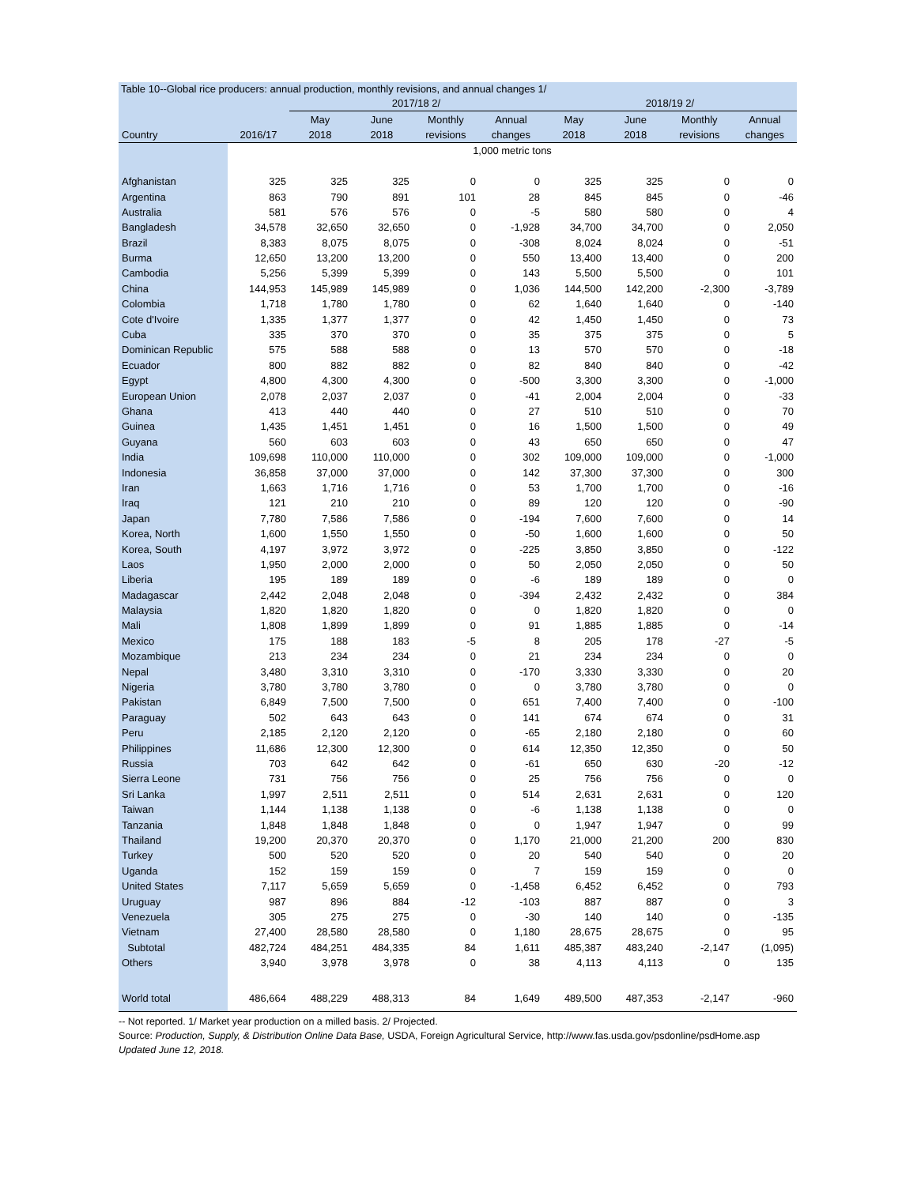Table 10--Global rice producers: annual production, monthly revisions, and annual changes 1/
| | | 2017/18 2/ | | | | 2018/19 2/ | | | |
| --- | --- | --- | --- | --- | --- | --- | --- | --- | --- |
| | | May | June | Monthly | Annual | May | June | Monthly | Annual |
| Country | 2016/17 | 2018 | 2018 | revisions | changes | 2018 | 2018 | revisions | changes |
| | 1,000 metric tons | | | | | | | | |
| Afghanistan | 325 | 325 | 325 | 0 | 0 | 325 | 325 | 0 | 0 |
| Argentina | 863 | 790 | 891 | 101 | 28 | 845 | 845 | 0 | -46 |
| Australia | 581 | 576 | 576 | 0 | -5 | 580 | 580 | 0 | 4 |
| Bangladesh | 34,578 | 32,650 | 32,650 | 0 | -1,928 | 34,700 | 34,700 | 0 | 2,050 |
| Brazil | 8,383 | 8,075 | 8,075 | 0 | -308 | 8,024 | 8,024 | 0 | -51 |
| Burma | 12,650 | 13,200 | 13,200 | 0 | 550 | 13,400 | 13,400 | 0 | 200 |
| Cambodia | 5,256 | 5,399 | 5,399 | 0 | 143 | 5,500 | 5,500 | 0 | 101 |
| China | 144,953 | 145,989 | 145,989 | 0 | 1,036 | 144,500 | 142,200 | -2,300 | -3,789 |
| Colombia | 1,718 | 1,780 | 1,780 | 0 | 62 | 1,640 | 1,640 | 0 | -140 |
| Cote d'Ivoire | 1,335 | 1,377 | 1,377 | 0 | 42 | 1,450 | 1,450 | 0 | 73 |
| Cuba | 335 | 370 | 370 | 0 | 35 | 375 | 375 | 0 | 5 |
| Dominican Republic | 575 | 588 | 588 | 0 | 13 | 570 | 570 | 0 | -18 |
| Ecuador | 800 | 882 | 882 | 0 | 82 | 840 | 840 | 0 | -42 |
| Egypt | 4,800 | 4,300 | 4,300 | 0 | -500 | 3,300 | 3,300 | 0 | -1,000 |
| European Union | 2,078 | 2,037 | 2,037 | 0 | -41 | 2,004 | 2,004 | 0 | -33 |
| Ghana | 413 | 440 | 440 | 0 | 27 | 510 | 510 | 0 | 70 |
| Guinea | 1,435 | 1,451 | 1,451 | 0 | 16 | 1,500 | 1,500 | 0 | 49 |
| Guyana | 560 | 603 | 603 | 0 | 43 | 650 | 650 | 0 | 47 |
| India | 109,698 | 110,000 | 110,000 | 0 | 302 | 109,000 | 109,000 | 0 | -1,000 |
| Indonesia | 36,858 | 37,000 | 37,000 | 0 | 142 | 37,300 | 37,300 | 0 | 300 |
| Iran | 1,663 | 1,716 | 1,716 | 0 | 53 | 1,700 | 1,700 | 0 | -16 |
| Iraq | 121 | 210 | 210 | 0 | 89 | 120 | 120 | 0 | -90 |
| Japan | 7,780 | 7,586 | 7,586 | 0 | -194 | 7,600 | 7,600 | 0 | 14 |
| Korea, North | 1,600 | 1,550 | 1,550 | 0 | -50 | 1,600 | 1,600 | 0 | 50 |
| Korea, South | 4,197 | 3,972 | 3,972 | 0 | -225 | 3,850 | 3,850 | 0 | -122 |
| Laos | 1,950 | 2,000 | 2,000 | 0 | 50 | 2,050 | 2,050 | 0 | 50 |
| Liberia | 195 | 189 | 189 | 0 | -6 | 189 | 189 | 0 | 0 |
| Madagascar | 2,442 | 2,048 | 2,048 | 0 | -394 | 2,432 | 2,432 | 0 | 384 |
| Malaysia | 1,820 | 1,820 | 1,820 | 0 | 0 | 1,820 | 1,820 | 0 | 0 |
| Mali | 1,808 | 1,899 | 1,899 | 0 | 91 | 1,885 | 1,885 | 0 | -14 |
| Mexico | 175 | 188 | 183 | -5 | 8 | 205 | 178 | -27 | -5 |
| Mozambique | 213 | 234 | 234 | 0 | 21 | 234 | 234 | 0 | 0 |
| Nepal | 3,480 | 3,310 | 3,310 | 0 | -170 | 3,330 | 3,330 | 0 | 20 |
| Nigeria | 3,780 | 3,780 | 3,780 | 0 | 0 | 3,780 | 3,780 | 0 | 0 |
| Pakistan | 6,849 | 7,500 | 7,500 | 0 | 651 | 7,400 | 7,400 | 0 | -100 |
| Paraguay | 502 | 643 | 643 | 0 | 141 | 674 | 674 | 0 | 31 |
| Peru | 2,185 | 2,120 | 2,120 | 0 | -65 | 2,180 | 2,180 | 0 | 60 |
| Philippines | 11,686 | 12,300 | 12,300 | 0 | 614 | 12,350 | 12,350 | 0 | 50 |
| Russia | 703 | 642 | 642 | 0 | -61 | 650 | 630 | -20 | -12 |
| Sierra Leone | 731 | 756 | 756 | 0 | 25 | 756 | 756 | 0 | 0 |
| Sri Lanka | 1,997 | 2,511 | 2,511 | 0 | 514 | 2,631 | 2,631 | 0 | 120 |
| Taiwan | 1,144 | 1,138 | 1,138 | 0 | -6 | 1,138 | 1,138 | 0 | 0 |
| Tanzania | 1,848 | 1,848 | 1,848 | 0 | 0 | 1,947 | 1,947 | 0 | 99 |
| Thailand | 19,200 | 20,370 | 20,370 | 0 | 1,170 | 21,000 | 21,200 | 200 | 830 |
| Turkey | 500 | 520 | 520 | 0 | 20 | 540 | 540 | 0 | 20 |
| Uganda | 152 | 159 | 159 | 0 | 7 | 159 | 159 | 0 | 0 |
| United States | 7,117 | 5,659 | 5,659 | 0 | -1,458 | 6,452 | 6,452 | 0 | 793 |
| Uruguay | 987 | 896 | 884 | -12 | -103 | 887 | 887 | 0 | 3 |
| Venezuela | 305 | 275 | 275 | 0 | -30 | 140 | 140 | 0 | -135 |
| Vietnam | 27,400 | 28,580 | 28,580 | 0 | 1,180 | 28,675 | 28,675 | 0 | 95 |
| Subtotal | 482,724 | 484,251 | 484,335 | 84 | 1,611 | 485,387 | 483,240 | -2,147 | (1,095) |
| Others | 3,940 | 3,978 | 3,978 | 0 | 38 | 4,113 | 4,113 | 0 | 135 |
| World total | 486,664 | 488,229 | 488,313 | 84 | 1,649 | 489,500 | 487,353 | -2,147 | -960 |
-- Not reported. 1/ Market year production on a milled basis. 2/ Projected.
Source: Production, Supply, & Distribution Online Data Base, USDA, Foreign Agricultural Service, http://www.fas.usda.gov/psdonline/psdHome.asp
Updated June 12, 2018.